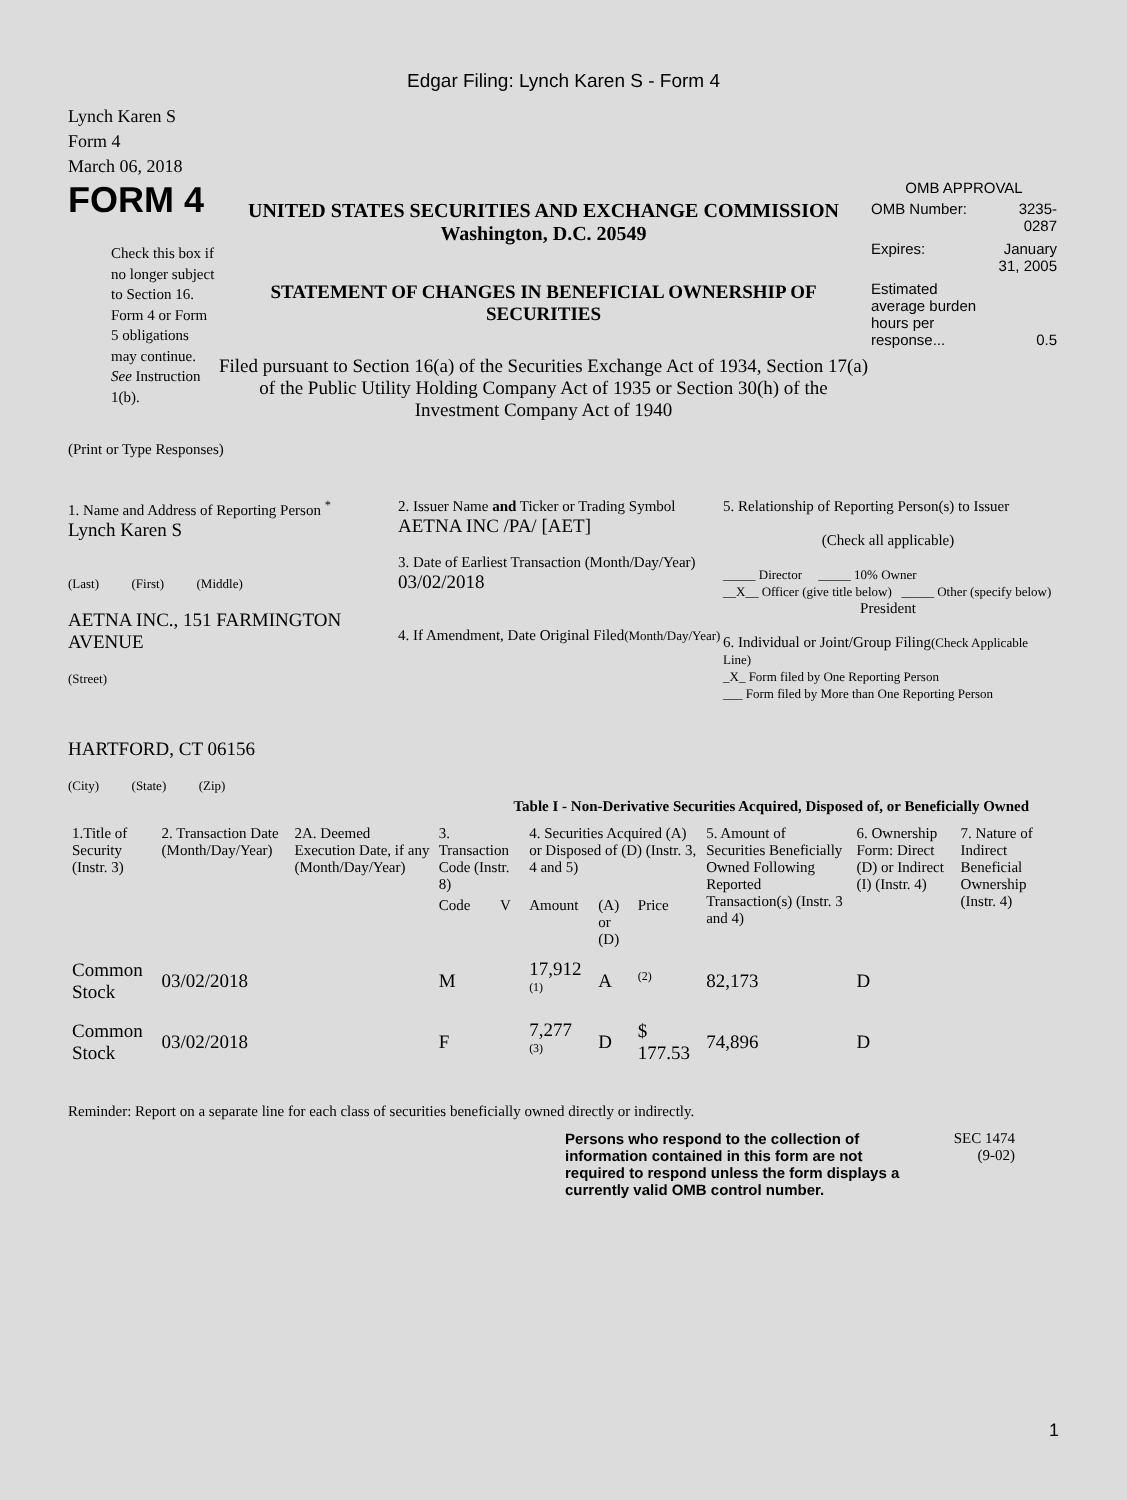Edgar Filing: Lynch Karen S - Form 4
Lynch Karen S
Form 4
March 06, 2018
FORM 4
Check this box if no longer subject to Section 16. Form 4 or Form 5 obligations may continue. See Instruction 1(b).
UNITED STATES SECURITIES AND EXCHANGE COMMISSION
Washington, D.C. 20549
STATEMENT OF CHANGES IN BENEFICIAL OWNERSHIP OF SECURITIES
Filed pursuant to Section 16(a) of the Securities Exchange Act of 1934, Section 17(a) of the Public Utility Holding Company Act of 1935 or Section 30(h) of the Investment Company Act of 1940
OMB APPROVAL
| OMB Number: | 3235-0287 |
| Expires: | January 31, 2005 |
| Estimated average burden hours per response... | 0.5 |
(Print or Type Responses)
1. Name and Address of Reporting Person <sup>*</sup>
Lynch Karen S
(Last) (First) (Middle)
AETNA INC., 151 FARMINGTON AVENUE
(Street)
HARTFORD, CT 06156
(City) (State) (Zip)
2. Issuer Name and Ticker or Trading Symbol
AETNA INC /PA/ [AET]
3. Date of Earliest Transaction (Month/Day/Year)
03/02/2018
4. If Amendment, Date Original Filed(Month/Day/Year)
5. Relationship of Reporting Person(s) to Issuer
(Check all applicable)
_____ Director _____ 10% Owner
__X__ Officer (give title below) _____ Other (specify below)
President
6. Individual or Joint/Group Filing(Check Applicable Line)
_X_ Form filed by One Reporting Person
___ Form filed by More than One Reporting Person
Table I - Non-Derivative Securities Acquired, Disposed of, or Beneficially Owned
| 1.Title of Security (Instr. 3) | 2. Transaction Date (Month/Day/Year) | 2A. Deemed Execution Date, if any (Month/Day/Year) | 3. Transaction Code (Instr. 8) | | 4. Securities Acquired (A) or Disposed of (D) (Instr. 3, 4 and 5) | | | 5. Amount of Securities Beneficially Owned Following Reported Transaction(s) (Instr. 3 and 4) | 6. Ownership Form: Direct (D) or Indirect (I) (Instr. 4) | 7. Nature of Indirect Beneficial Ownership (Instr. 4) |
| --- | --- | --- | --- | --- | --- | --- | --- | --- | --- | --- |
| | | | Code | V | Amount | (A) or (D) | Price | | | |
| Common Stock | 03/02/2018 | | M | | 17,912 <sup>(1)</sup> | A | <sup>(2)</sup> | 82,173 | D | |
| Common Stock | 03/02/2018 | | F | | 7,277 <sup>(3)</sup> | D | $ 177.53 | 74,896 | D | |
Reminder: Report on a separate line for each class of securities beneficially owned directly or indirectly.
Persons who respond to the collection of information contained in this form are not required to respond unless the form displays a currently valid OMB control number.
SEC 1474
(9-02)
1